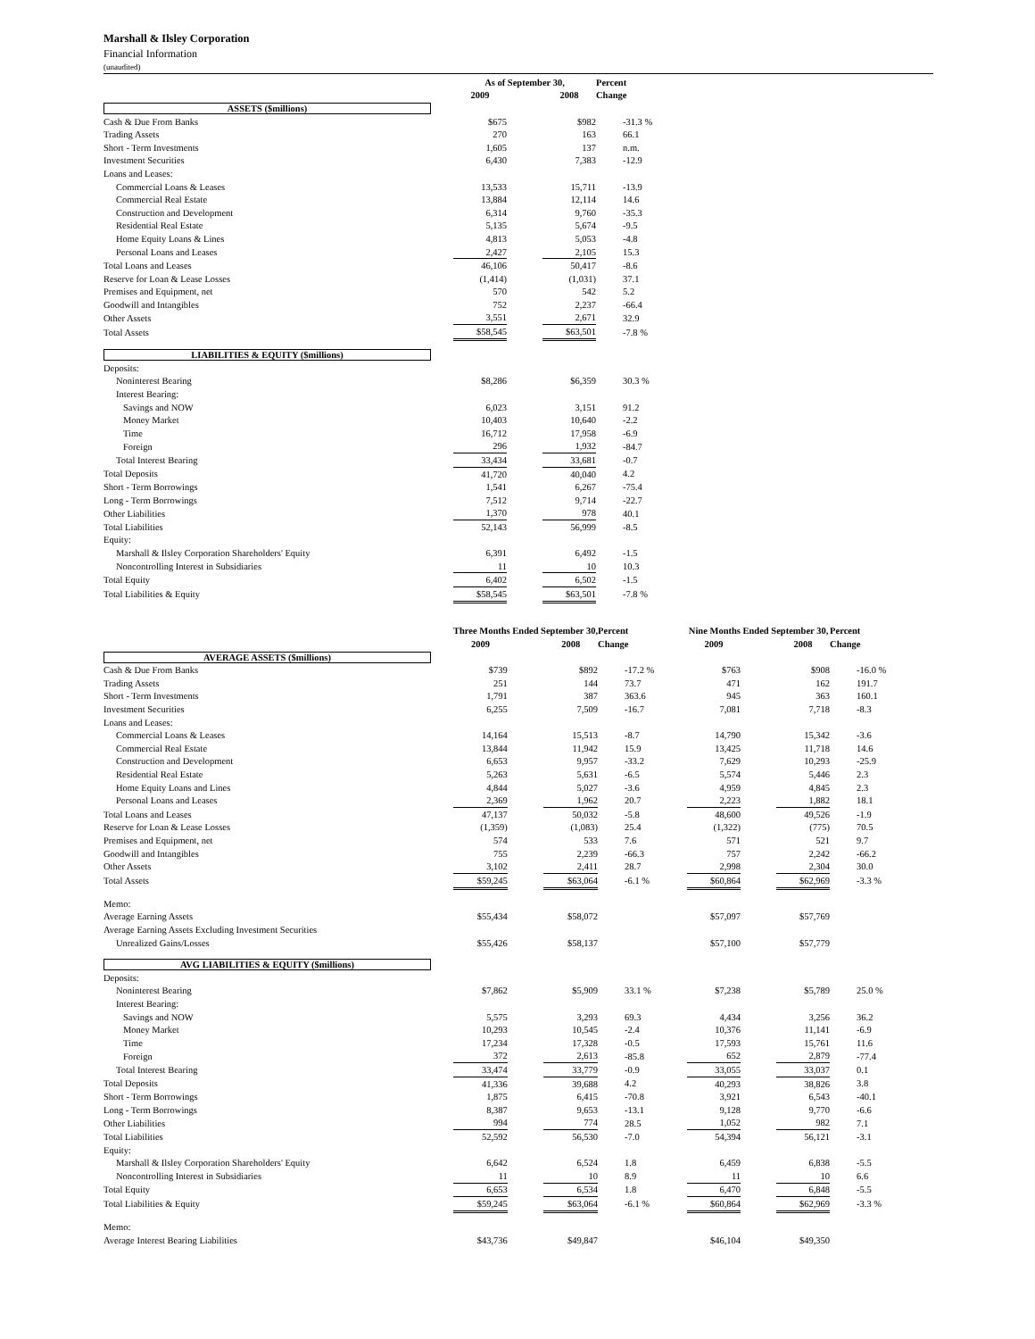Marshall & Ilsley Corporation
Financial Information
(unaudited)
| | As of September 30, | | | Percent |
| | 2009 | | 2008 | Change |
| ASSETS ($millions) | | | | |
| Cash & Due From Banks | $675 | | $982 | -31.3 % |
| Trading Assets | 270 | | 163 | 66.1 |
| Short - Term Investments | 1,605 | | 137 | n.m. |
| Investment Securities | 6,430 | | 7,383 | -12.9 |
| Loans and Leases: | | | | |
| Commercial Loans & Leases | 13,533 | | 15,711 | -13.9 |
| Commercial Real Estate | 13,884 | | 12,114 | 14.6 |
| Construction and Development | 6,314 | | 9,760 | -35.3 |
| Residential Real Estate | 5,135 | | 5,674 | -9.5 |
| Home Equity Loans & Lines | 4,813 | | 5,053 | -4.8 |
| Personal Loans and Leases | 2,427 | | 2,105 | 15.3 |
| Total Loans and Leases | 46,106 | | 50,417 | -8.6 |
| Reserve for Loan & Lease Losses | (1,414) | | (1,031) | 37.1 |
| Premises and Equipment, net | 570 | | 542 | 5.2 |
| Goodwill and Intangibles | 752 | | 2,237 | -66.4 |
| Other Assets | 3,551 | | 2,671 | 32.9 |
| Total Assets | $58,545 | | $63,501 | -7.8 % |
| LIABILITIES & EQUITY ($millions) | | | | |
| Deposits: | | | | |
| Noninterest Bearing | $8,286 | | $6,359 | 30.3 % |
| Interest Bearing: | | | | |
| Savings and NOW | 6,023 | | 3,151 | 91.2 |
| Money Market | 10,403 | | 10,640 | -2.2 |
| Time | 16,712 | | 17,958 | -6.9 |
| Foreign | 296 | | 1,932 | -84.7 |
| Total Interest Bearing | 33,434 | | 33,681 | -0.7 |
| Total Deposits | 41,720 | | 40,040 | 4.2 |
| Short - Term Borrowings | 1,541 | | 6,267 | -75.4 |
| Long - Term Borrowings | 7,512 | | 9,714 | -22.7 |
| Other Liabilities | 1,370 | | 978 | 40.1 |
| Total Liabilities | 52,143 | | 56,999 | -8.5 |
| Equity: | | | | |
| Marshall & Ilsley Corporation Shareholders' Equity | 6,391 | | 6,492 | -1.5 |
| Noncontrolling Interest in Subsidiaries | 11 | | 10 | 10.3 |
| Total Equity | 6,402 | | 6,502 | -1.5 |
| Total Liabilities & Equity | $58,545 | | $63,501 | -7.8 % |
| | Three Months Ended September 30, | | | Percent | Nine Months Ended September 30, | | | Percent |
| | 2009 | | 2008 | Change | 2009 | | 2008 | Change |
| AVERAGE ASSETS ($millions) | | | | | | | | |
| Cash & Due From Banks | $739 | | $892 | -17.2 % | $763 | | $908 | -16.0 % |
| Trading Assets | 251 | | 144 | 73.7 | 471 | | 162 | 191.7 |
| Short - Term Investments | 1,791 | | 387 | 363.6 | 945 | | 363 | 160.1 |
| Investment Securities | 6,255 | | 7,509 | -16.7 | 7,081 | | 7,718 | -8.3 |
| Loans and Leases: | | | | | | | | |
| Commercial Loans & Leases | 14,164 | | 15,513 | -8.7 | 14,790 | | 15,342 | -3.6 |
| Commercial Real Estate | 13,844 | | 11,942 | 15.9 | 13,425 | | 11,718 | 14.6 |
| Construction and Development | 6,653 | | 9,957 | -33.2 | 7,629 | | 10,293 | -25.9 |
| Residential Real Estate | 5,263 | | 5,631 | -6.5 | 5,574 | | 5,446 | 2.3 |
| Home Equity Loans and Lines | 4,844 | | 5,027 | -3.6 | 4,959 | | 4,845 | 2.3 |
| Personal Loans and Leases | 2,369 | | 1,962 | 20.7 | 2,223 | | 1,882 | 18.1 |
| Total Loans and Leases | 47,137 | | 50,032 | -5.8 | 48,600 | | 49,526 | -1.9 |
| Reserve for Loan & Lease Losses | (1,359) | | (1,083) | 25.4 | (1,322) | | (775) | 70.5 |
| Premises and Equipment, net | 574 | | 533 | 7.6 | 571 | | 521 | 9.7 |
| Goodwill and Intangibles | 755 | | 2,239 | -66.3 | 757 | | 2,242 | -66.2 |
| Other Assets | 3,102 | | 2,411 | 28.7 | 2,998 | | 2,304 | 30.0 |
| Total Assets | $59,245 | | $63,064 | -6.1 % | $60,864 | | $62,969 | -3.3 % |
| Memo: | | | | | | | | |
| Average Earning Assets | $55,434 | | $58,072 | | $57,097 | | $57,769 | |
| Average Earning Assets Excluding Investment Securities | | | | | | | | |
| Unrealized Gains/Losses | $55,426 | | $58,137 | | $57,100 | | $57,779 | |
| AVG LIABILITIES & EQUITY ($millions) | | | | | | | | |
| Deposits: | | | | | | | | |
| Noninterest Bearing | $7,862 | | $5,909 | 33.1 % | $7,238 | | $5,789 | 25.0 % |
| Interest Bearing: | | | | | | | | |
| Savings and NOW | 5,575 | | 3,293 | 69.3 | 4,434 | | 3,256 | 36.2 |
| Money Market | 10,293 | | 10,545 | -2.4 | 10,376 | | 11,141 | -6.9 |
| Time | 17,234 | | 17,328 | -0.5 | 17,593 | | 15,761 | 11.6 |
| Foreign | 372 | | 2,613 | -85.8 | 652 | | 2,879 | -77.4 |
| Total Interest Bearing | 33,474 | | 33,779 | -0.9 | 33,055 | | 33,037 | 0.1 |
| Total Deposits | 41,336 | | 39,688 | 4.2 | 40,293 | | 38,826 | 3.8 |
| Short - Term Borrowings | 1,875 | | 6,415 | -70.8 | 3,921 | | 6,543 | -40.1 |
| Long - Term Borrowings | 8,387 | | 9,653 | -13.1 | 9,128 | | 9,770 | -6.6 |
| Other Liabilities | 994 | | 774 | 28.5 | 1,052 | | 982 | 7.1 |
| Total Liabilities | 52,592 | | 56,530 | -7.0 | 54,394 | | 56,121 | -3.1 |
| Equity: | | | | | | | | |
| Marshall & Ilsley Corporation Shareholders' Equity | 6,642 | | 6,524 | 1.8 | 6,459 | | 6,838 | -5.5 |
| Noncontrolling Interest in Subsidiaries | 11 | | 10 | 8.9 | 11 | | 10 | 6.6 |
| Total Equity | 6,653 | | 6,534 | 1.8 | 6,470 | | 6,848 | -5.5 |
| Total Liabilities & Equity | $59,245 | | $63,064 | -6.1 % | $60,864 | | $62,969 | -3.3 % |
| Memo: | | | | | | | | |
| Average Interest Bearing Liabilities | $43,736 | | $49,847 | | $46,104 | | $49,350 | |